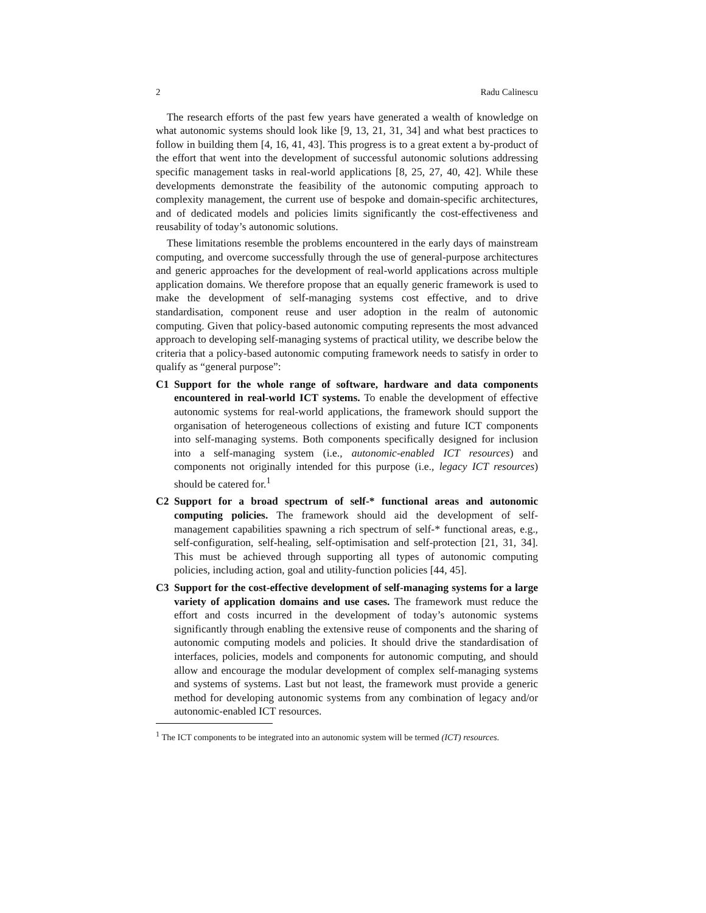2 Radu Calinescu
The research efforts of the past few years have generated a wealth of knowledge on what autonomic systems should look like [9, 13, 21, 31, 34] and what best practices to follow in building them [4, 16, 41, 43]. This progress is to a great extent a by-product of the effort that went into the development of successful autonomic solutions addressing specific management tasks in real-world applications [8, 25, 27, 40, 42]. While these developments demonstrate the feasibility of the autonomic computing approach to complexity management, the current use of bespoke and domain-specific architectures, and of dedicated models and policies limits significantly the cost-effectiveness and reusability of today’s autonomic solutions.
These limitations resemble the problems encountered in the early days of mainstream computing, and overcome successfully through the use of general-purpose architectures and generic approaches for the development of real-world applications across multiple application domains. We therefore propose that an equally generic framework is used to make the development of self-managing systems cost effective, and to drive standardisation, component reuse and user adoption in the realm of autonomic computing. Given that policy-based autonomic computing represents the most advanced approach to developing self-managing systems of practical utility, we describe below the criteria that a policy-based autonomic computing framework needs to satisfy in order to qualify as “general purpose”:
C1 Support for the whole range of software, hardware and data components encountered in real-world ICT systems. To enable the development of effective autonomic systems for real-world applications, the framework should support the organisation of heterogeneous collections of existing and future ICT components into self-managing systems. Both components specifically designed for inclusion into a self-managing system (i.e., autonomic-enabled ICT resources) and components not originally intended for this purpose (i.e., legacy ICT resources) should be catered for.<sup>1</sup>
C2 Support for a broad spectrum of self-* functional areas and autonomic computing policies. The framework should aid the development of self-management capabilities spawning a rich spectrum of self-* functional areas, e.g., self-configuration, self-healing, self-optimisation and self-protection [21, 31, 34]. This must be achieved through supporting all types of autonomic computing policies, including action, goal and utility-function policies [44, 45].
C3 Support for the cost-effective development of self-managing systems for a large variety of application domains and use cases. The framework must reduce the effort and costs incurred in the development of today’s autonomic systems significantly through enabling the extensive reuse of components and the sharing of autonomic computing models and policies. It should drive the standardisation of interfaces, policies, models and components for autonomic computing, and should allow and encourage the modular development of complex self-managing systems and systems of systems. Last but not least, the framework must provide a generic method for developing autonomic systems from any combination of legacy and/or autonomic-enabled ICT resources.
<sup>1</sup> The ICT components to be integrated into an autonomic system will be termed (ICT) resources.